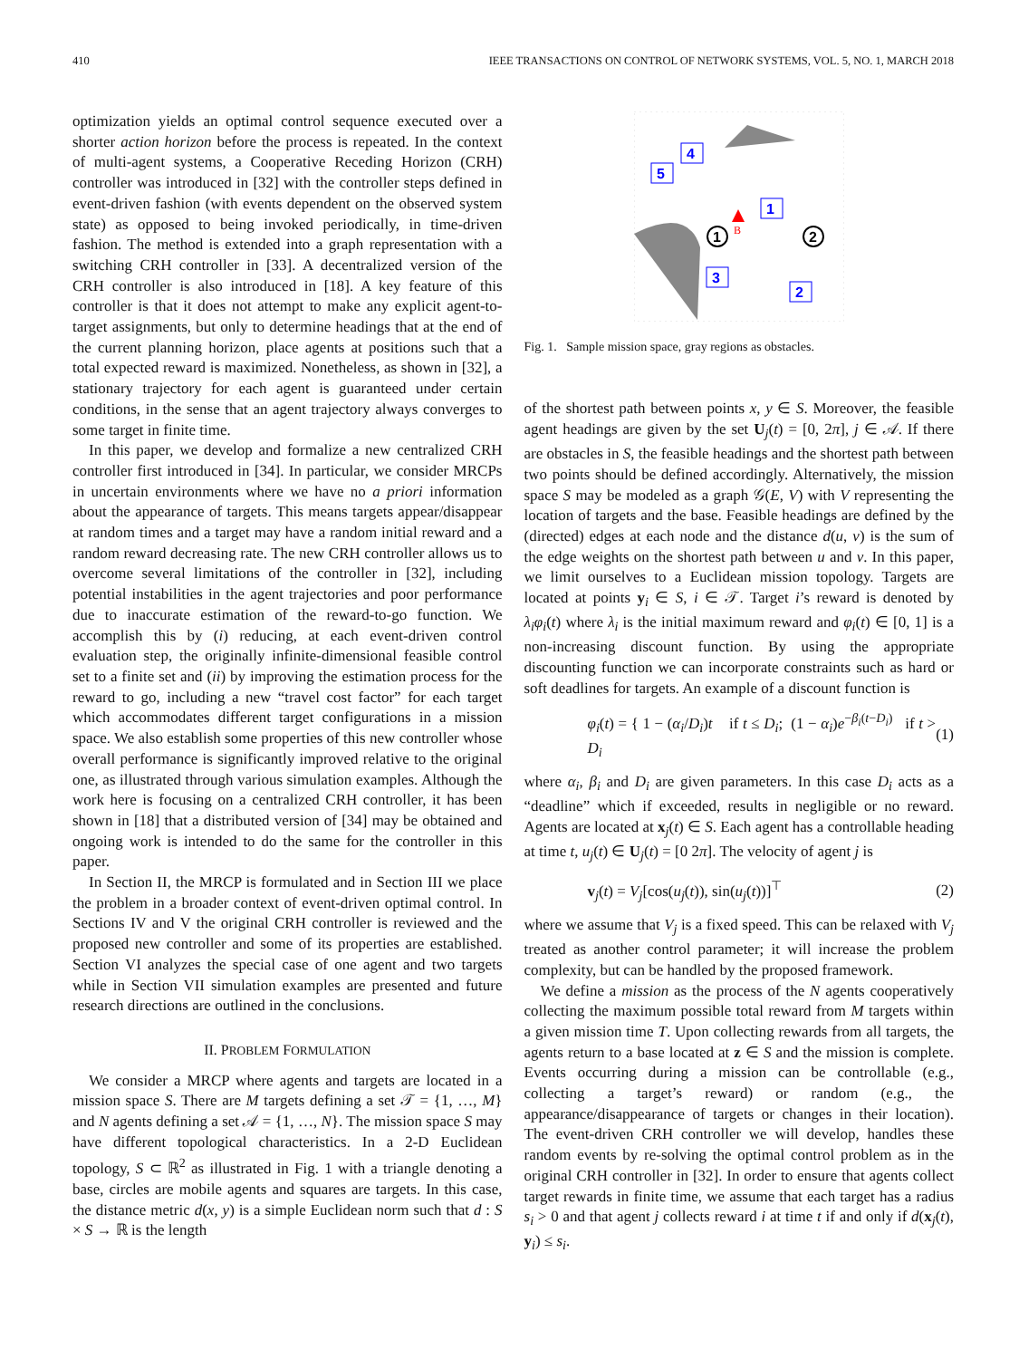410 IEEE TRANSACTIONS ON CONTROL OF NETWORK SYSTEMS, VOL. 5, NO. 1, MARCH 2018
optimization yields an optimal control sequence executed over a shorter action horizon before the process is repeated. In the context of multi-agent systems, a Cooperative Receding Horizon (CRH) controller was introduced in [32] with the controller steps defined in event-driven fashion (with events dependent on the observed system state) as opposed to being invoked periodically, in time-driven fashion. The method is extended into a graph representation with a switching CRH controller in [33]. A decentralized version of the CRH controller is also introduced in [18]. A key feature of this controller is that it does not attempt to make any explicit agent-to-target assignments, but only to determine headings that at the end of the current planning horizon, place agents at positions such that a total expected reward is maximized. Nonetheless, as shown in [32], a stationary trajectory for each agent is guaranteed under certain conditions, in the sense that an agent trajectory always converges to some target in finite time.
In this paper, we develop and formalize a new centralized CRH controller first introduced in [34]. In particular, we consider MRCPs in uncertain environments where we have no a priori information about the appearance of targets. This means targets appear/disappear at random times and a target may have a random initial reward and a random reward decreasing rate. The new CRH controller allows us to overcome several limitations of the controller in [32], including potential instabilities in the agent trajectories and poor performance due to inaccurate estimation of the reward-to-go function. We accomplish this by (i) reducing, at each event-driven control evaluation step, the originally infinite-dimensional feasible control set to a finite set and (ii) by improving the estimation process for the reward to go, including a new “travel cost factor” for each target which accommodates different target configurations in a mission space. We also establish some properties of this new controller whose overall performance is significantly improved relative to the original one, as illustrated through various simulation examples. Although the work here is focusing on a centralized CRH controller, it has been shown in [18] that a distributed version of [34] may be obtained and ongoing work is intended to do the same for the controller in this paper.
In Section II, the MRCP is formulated and in Section III we place the problem in a broader context of event-driven optimal control. In Sections IV and V the original CRH controller is reviewed and the proposed new controller and some of its properties are established. Section VI analyzes the special case of one agent and two targets while in Section VII simulation examples are presented and future research directions are outlined in the conclusions.
II. PROBLEM FORMULATION
We consider a MRCP where agents and targets are located in a mission space S. There are M targets defining a set 𝒯 = {1, …, M} and N agents defining a set 𝒜 = {1, …, N}. The mission space S may have different topological characteristics. In a 2-D Euclidean topology, S ⊂ ℝ<sup>2</sup> as illustrated in Fig. 1 with a triangle denoting a base, circles are mobile agents and squares are targets. In this case, the distance metric d(x, y) is a simple Euclidean norm such that d : S × S → ℝ is the length
4
5
1
3
2
1
2
B
Fig. 1. Sample mission space, gray regions as obstacles.
of the shortest path between points x, y ∈ S. Moreover, the feasible agent headings are given by the set U<sub>j</sub>(t) = [0, 2π], j ∈ 𝒜. If there are obstacles in S, the feasible headings and the shortest path between two points should be defined accordingly. Alternatively, the mission space S may be modeled as a graph 𝒢(E, V) with V representing the location of targets and the base. Feasible headings are defined by the (directed) edges at each node and the distance d(u, v) is the sum of the edge weights on the shortest path between u and v. In this paper, we limit ourselves to a Euclidean mission topology. Targets are located at points y<sub>i</sub> ∈ S, i ∈ 𝒯. Target i’s reward is denoted by λ<sub>i</sub>φ<sub>i</sub>(t) where λ<sub>i</sub> is the initial maximum reward and φ<sub>i</sub>(t) ∈ [0, 1] is a non-increasing discount function. By using the appropriate discounting function we can incorporate constraints such as hard or soft deadlines for targets. An example of a discount function is
φ<sub>i</sub>(t) = { 1 − (α<sub>i</sub>/D<sub>i</sub>)t if t ≤ D<sub>i</sub>; (1 − α<sub>i</sub>)e<sup>−β<sub>i</sub>(t−D<sub>i</sub>)</sup> if t > D<sub>i</sub> (1)
where α<sub>i</sub>, β<sub>i</sub> and D<sub>i</sub> are given parameters. In this case D<sub>i</sub> acts as a “deadline” which if exceeded, results in negligible or no reward. Agents are located at x<sub>j</sub>(t) ∈ S. Each agent has a controllable heading at time t, u<sub>j</sub>(t) ∈ U<sub>j</sub>(t) = [0 2π]. The velocity of agent j is
v<sub>j</sub>(t) = V<sub>j</sub>[cos(u<sub>j</sub>(t)), sin(u<sub>j</sub>(t))]<sup>⊤</sup> (2)
where we assume that V<sub>j</sub> is a fixed speed. This can be relaxed with V<sub>j</sub> treated as another control parameter; it will increase the problem complexity, but can be handled by the proposed framework.
We define a mission as the process of the N agents cooperatively collecting the maximum possible total reward from M targets within a given mission time T. Upon collecting rewards from all targets, the agents return to a base located at z ∈ S and the mission is complete. Events occurring during a mission can be controllable (e.g., collecting a target’s reward) or random (e.g., the appearance/disappearance of targets or changes in their location). The event-driven CRH controller we will develop, handles these random events by re-solving the optimal control problem as in the original CRH controller in [32]. In order to ensure that agents collect target rewards in finite time, we assume that each target has a radius s<sub>i</sub> > 0 and that agent j collects reward i at time t if and only if d(x<sub>j</sub>(t), y<sub>i</sub>) ≤ s<sub>i</sub>.